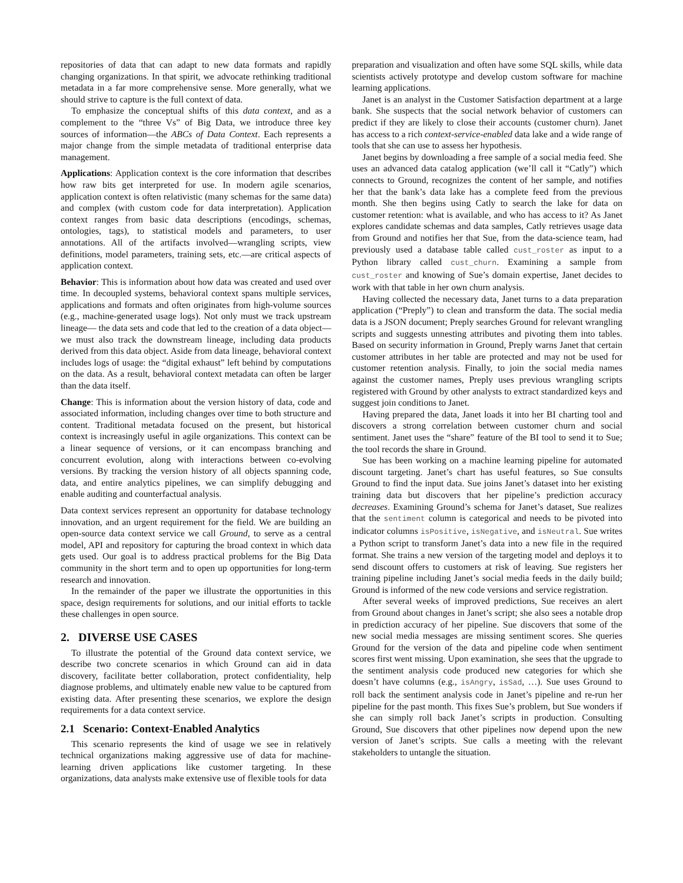repositories of data that can adapt to new data formats and rapidly changing organizations. In that spirit, we advocate rethinking traditional metadata in a far more comprehensive sense. More generally, what we should strive to capture is the full context of data.
To emphasize the conceptual shifts of this data context, and as a complement to the “three Vs” of Big Data, we introduce three key sources of information—the ABCs of Data Context. Each represents a major change from the simple metadata of traditional enterprise data management.
Applications: Application context is the core information that describes how raw bits get interpreted for use. In modern agile scenarios, application context is often relativistic (many schemas for the same data) and complex (with custom code for data interpretation). Application context ranges from basic data descriptions (encodings, schemas, ontologies, tags), to statistical models and parameters, to user annotations. All of the artifacts involved—wrangling scripts, view definitions, model parameters, training sets, etc.—are critical aspects of application context.
Behavior: This is information about how data was created and used over time. In decoupled systems, behavioral context spans multiple services, applications and formats and often originates from high-volume sources (e.g., machine-generated usage logs). Not only must we track upstream lineage— the data sets and code that led to the creation of a data object—we must also track the downstream lineage, including data products derived from this data object. Aside from data lineage, behavioral context includes logs of usage: the “digital exhaust” left behind by computations on the data. As a result, behavioral context metadata can often be larger than the data itself.
Change: This is information about the version history of data, code and associated information, including changes over time to both structure and content. Traditional metadata focused on the present, but historical context is increasingly useful in agile organizations. This context can be a linear sequence of versions, or it can encompass branching and concurrent evolution, along with interactions between co-evolving versions. By tracking the version history of all objects spanning code, data, and entire analytics pipelines, we can simplify debugging and enable auditing and counterfactual analysis.
Data context services represent an opportunity for database technology innovation, and an urgent requirement for the field. We are building an open-source data context service we call Ground, to serve as a central model, API and repository for capturing the broad context in which data gets used. Our goal is to address practical problems for the Big Data community in the short term and to open up opportunities for long-term research and innovation.
In the remainder of the paper we illustrate the opportunities in this space, design requirements for solutions, and our initial efforts to tackle these challenges in open source.
2. DIVERSE USE CASES
To illustrate the potential of the Ground data context service, we describe two concrete scenarios in which Ground can aid in data discovery, facilitate better collaboration, protect confidentiality, help diagnose problems, and ultimately enable new value to be captured from existing data. After presenting these scenarios, we explore the design requirements for a data context service.
2.1 Scenario: Context-Enabled Analytics
This scenario represents the kind of usage we see in relatively technical organizations making aggressive use of data for machine-learning driven applications like customer targeting. In these organizations, data analysts make extensive use of flexible tools for data
preparation and visualization and often have some SQL skills, while data scientists actively prototype and develop custom software for machine learning applications.
Janet is an analyst in the Customer Satisfaction department at a large bank. She suspects that the social network behavior of customers can predict if they are likely to close their accounts (customer churn). Janet has access to a rich context-service-enabled data lake and a wide range of tools that she can use to assess her hypothesis.
Janet begins by downloading a free sample of a social media feed. She uses an advanced data catalog application (we’ll call it “Catly”) which connects to Ground, recognizes the content of her sample, and notifies her that the bank’s data lake has a complete feed from the previous month. She then begins using Catly to search the lake for data on customer retention: what is available, and who has access to it? As Janet explores candidate schemas and data samples, Catly retrieves usage data from Ground and notifies her that Sue, from the data-science team, had previously used a database table called cust_roster as input to a Python library called cust_churn. Examining a sample from cust_roster and knowing of Sue’s domain expertise, Janet decides to work with that table in her own churn analysis.
Having collected the necessary data, Janet turns to a data preparation application (“Preply”) to clean and transform the data. The social media data is a JSON document; Preply searches Ground for relevant wrangling scripts and suggests unnesting attributes and pivoting them into tables. Based on security information in Ground, Preply warns Janet that certain customer attributes in her table are protected and may not be used for customer retention analysis. Finally, to join the social media names against the customer names, Preply uses previous wrangling scripts registered with Ground by other analysts to extract standardized keys and suggest join conditions to Janet.
Having prepared the data, Janet loads it into her BI charting tool and discovers a strong correlation between customer churn and social sentiment. Janet uses the “share” feature of the BI tool to send it to Sue; the tool records the share in Ground.
Sue has been working on a machine learning pipeline for automated discount targeting. Janet’s chart has useful features, so Sue consults Ground to find the input data. Sue joins Janet’s dataset into her existing training data but discovers that her pipeline’s prediction accuracy decreases. Examining Ground’s schema for Janet’s dataset, Sue realizes that the sentiment column is categorical and needs to be pivoted into indicator columns isPositive, isNegative, and isNeutral. Sue writes a Python script to transform Janet’s data into a new file in the required format. She trains a new version of the targeting model and deploys it to send discount offers to customers at risk of leaving. Sue registers her training pipeline including Janet’s social media feeds in the daily build; Ground is informed of the new code versions and service registration.
After several weeks of improved predictions, Sue receives an alert from Ground about changes in Janet’s script; she also sees a notable drop in prediction accuracy of her pipeline. Sue discovers that some of the new social media messages are missing sentiment scores. She queries Ground for the version of the data and pipeline code when sentiment scores first went missing. Upon examination, she sees that the upgrade to the sentiment analysis code produced new categories for which she doesn’t have columns (e.g., isAngry, isSad, …). Sue uses Ground to roll back the sentiment analysis code in Janet’s pipeline and re-run her pipeline for the past month. This fixes Sue’s problem, but Sue wonders if she can simply roll back Janet’s scripts in production. Consulting Ground, Sue discovers that other pipelines now depend upon the new version of Janet’s scripts. Sue calls a meeting with the relevant stakeholders to untangle the situation.